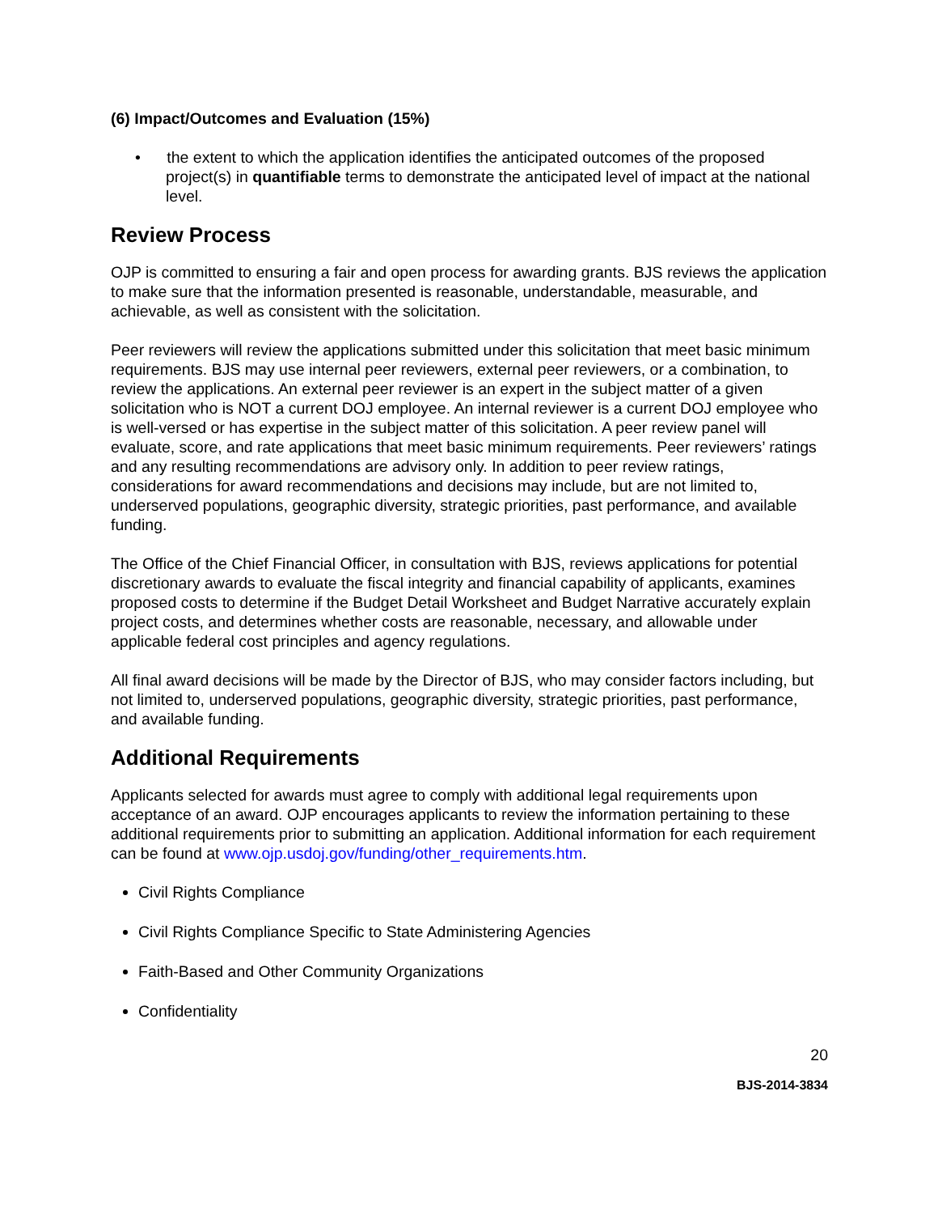(6) Impact/Outcomes and Evaluation (15%)
• the extent to which the application identifies the anticipated outcomes of the proposed project(s) in quantifiable terms to demonstrate the anticipated level of impact at the national level.
Review Process
OJP is committed to ensuring a fair and open process for awarding grants. BJS reviews the application to make sure that the information presented is reasonable, understandable, measurable, and achievable, as well as consistent with the solicitation.
Peer reviewers will review the applications submitted under this solicitation that meet basic minimum requirements. BJS may use internal peer reviewers, external peer reviewers, or a combination, to review the applications. An external peer reviewer is an expert in the subject matter of a given solicitation who is NOT a current DOJ employee. An internal reviewer is a current DOJ employee who is well-versed or has expertise in the subject matter of this solicitation. A peer review panel will evaluate, score, and rate applications that meet basic minimum requirements. Peer reviewers’ ratings and any resulting recommendations are advisory only. In addition to peer review ratings, considerations for award recommendations and decisions may include, but are not limited to, underserved populations, geographic diversity, strategic priorities, past performance, and available funding.
The Office of the Chief Financial Officer, in consultation with BJS, reviews applications for potential discretionary awards to evaluate the fiscal integrity and financial capability of applicants, examines proposed costs to determine if the Budget Detail Worksheet and Budget Narrative accurately explain project costs, and determines whether costs are reasonable, necessary, and allowable under applicable federal cost principles and agency regulations.
All final award decisions will be made by the Director of BJS, who may consider factors including, but not limited to, underserved populations, geographic diversity, strategic priorities, past performance, and available funding.
Additional Requirements
Applicants selected for awards must agree to comply with additional legal requirements upon acceptance of an award. OJP encourages applicants to review the information pertaining to these additional requirements prior to submitting an application. Additional information for each requirement can be found at www.ojp.usdoj.gov/funding/other_requirements.htm.
Civil Rights Compliance
Civil Rights Compliance Specific to State Administering Agencies
Faith-Based and Other Community Organizations
Confidentiality
20
BJS-2014-3834